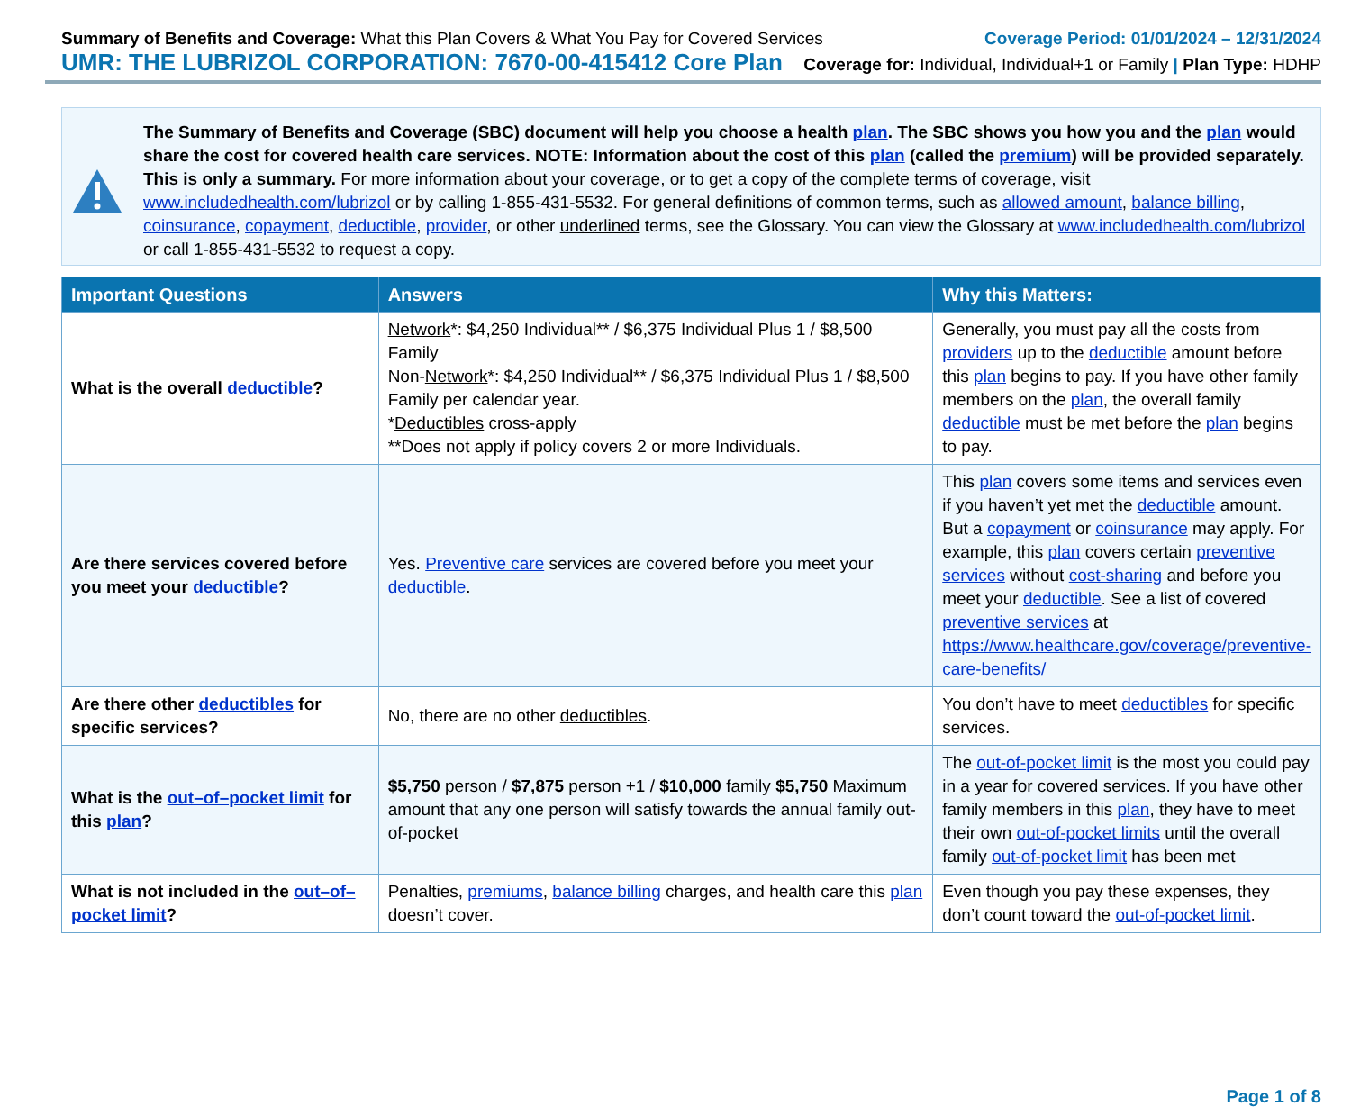Summary of Benefits and Coverage: What this Plan Covers & What You Pay for Covered Services
Coverage Period: 01/01/2024 – 12/31/2024
UMR: THE LUBRIZOL CORPORATION: 7670-00-415412 Core Plan
Coverage for: Individual, Individual+1 or Family | Plan Type: HDHP
The Summary of Benefits and Coverage (SBC) document will help you choose a health plan. The SBC shows you how you and the plan would share the cost for covered health care services. NOTE: Information about the cost of this plan (called the premium) will be provided separately. This is only a summary. For more information about your coverage, or to get a copy of the complete terms of coverage, visit www.includedhealth.com/lubrizol or by calling 1-855-431-5532. For general definitions of common terms, such as allowed amount, balance billing, coinsurance, copayment, deductible, provider, or other underlined terms, see the Glossary. You can view the Glossary at www.includedhealth.com/lubrizol or call 1-855-431-5532 to request a copy.
| Important Questions | Answers | Why this Matters: |
| --- | --- | --- |
| What is the overall deductible ? | Network *: $4,250 Individual** / $6,375 Individual Plus 1 / $8,500 Family Non- Network *: $4,250 Individual** / $6,375 Individual Plus 1 / $8,500 Family per calendar year. * Deductibles cross-apply **Does not apply if policy covers 2 or more Individuals. | Generally, you must pay all the costs from providers up to the deductible amount before this plan begins to pay. If you have other family members on the plan , the overall family deductible must be met before the plan begins to pay. |
| Are there services covered before you meet your deductible ? | Yes. Preventive care services are covered before you meet your deductible . | This plan covers some items and services even if you haven’t yet met the deductible amount. But a copayment or coinsurance may apply. For example, this plan covers certain preventive services without cost-sharing and before you meet your deductible . See a list of covered preventive services at https://www.healthcare.gov/coverage/preventive-care-benefits/ |
| Are there other deductibles for specific services? | No, there are no other deductibles . | You don’t have to meet deductibles for specific services. |
| What is the out–of–pocket limit for this plan ? | $5,750 person / $7,875 person +1 / $10,000 family $5,750 Maximum amount that any one person will satisfy towards the annual family out-of-pocket | The out-of-pocket limit is the most you could pay in a year for covered services. If you have other family members in this plan , they have to meet their own out-of-pocket limits until the overall family out-of-pocket limit has been met |
| What is not included in the out–of–pocket limit ? | Penalties, premiums , balance billing charges, and health care this plan doesn’t cover. | Even though you pay these expenses, they don’t count toward the out-of-pocket limit . |
Page 1 of 8